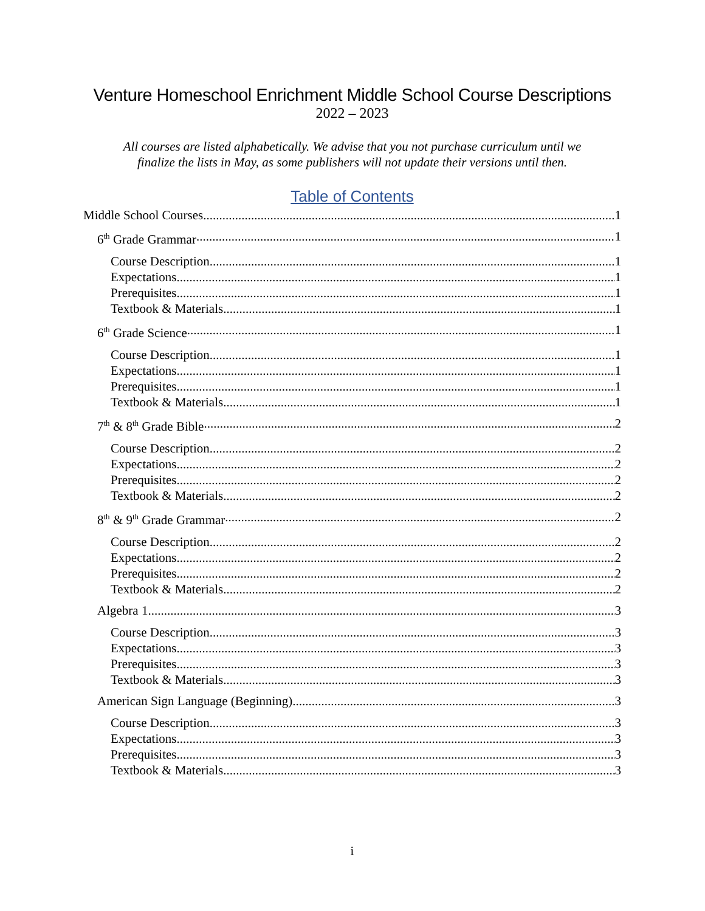Venture Homeschool Enrichment Middle School Course Descriptions
2022 – 2023
All courses are listed alphabetically. We advise that you not purchase curriculum until we
finalize the lists in May, as some publishers will not update their versions until then.
Table of Contents
Middle School Courses 1
6<sup>th</sup> Grade Grammar 1
Course Description 1
Expectations 1
Prerequisites 1
Textbook & Materials 1
6<sup>th</sup> Grade Science 1
Course Description 1
Expectations 1
Prerequisites 1
Textbook & Materials 1
7<sup>th</sup> & 8<sup>th</sup> Grade Bible 2
Course Description 2
Expectations 2
Prerequisites 2
Textbook & Materials 2
8<sup>th</sup> & 9<sup>th</sup> Grade Grammar 2
Course Description 2
Expectations 2
Prerequisites 2
Textbook & Materials 2
Algebra 1 3
Course Description 3
Expectations 3
Prerequisites 3
Textbook & Materials 3
American Sign Language (Beginning) 3
Course Description 3
Expectations 3
Prerequisites 3
Textbook & Materials 3
i